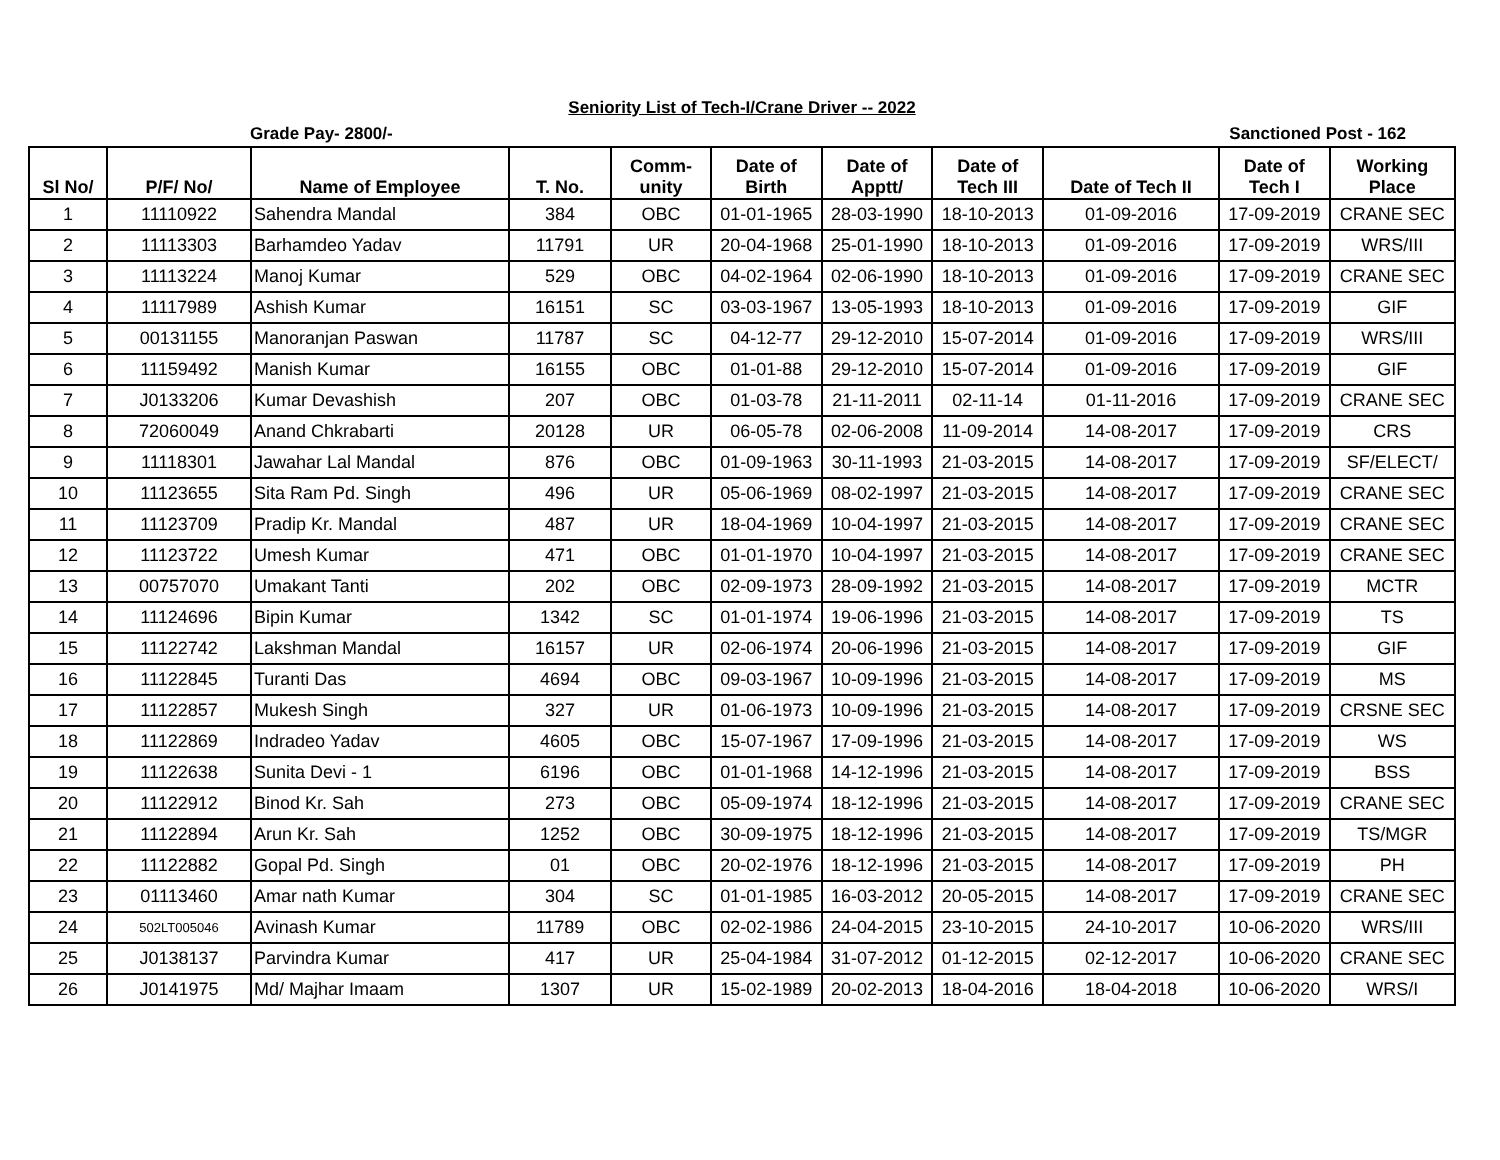Seniority List of Tech-I/Crane Driver -- 2022
Grade Pay- 2800/- Sanctioned Post - 162
| Sl No/ | P/F/ No/ | Name of Employee | T. No. | Comm- unity | Date of Birth | Date of Apptt/ | Date of Tech III | Date of Tech II | Date of Tech I | Working Place |
| --- | --- | --- | --- | --- | --- | --- | --- | --- | --- | --- |
| 1 | 11110922 | Sahendra Mandal | 384 | OBC | 01-01-1965 | 28-03-1990 | 18-10-2013 | 01-09-2016 | 17-09-2019 | CRANE SEC |
| 2 | 11113303 | Barhamdeo Yadav | 11791 | UR | 20-04-1968 | 25-01-1990 | 18-10-2013 | 01-09-2016 | 17-09-2019 | WRS/III |
| 3 | 11113224 | Manoj Kumar | 529 | OBC | 04-02-1964 | 02-06-1990 | 18-10-2013 | 01-09-2016 | 17-09-2019 | CRANE SEC |
| 4 | 11117989 | Ashish Kumar | 16151 | SC | 03-03-1967 | 13-05-1993 | 18-10-2013 | 01-09-2016 | 17-09-2019 | GIF |
| 5 | 00131155 | Manoranjan Paswan | 11787 | SC | 04-12-77 | 29-12-2010 | 15-07-2014 | 01-09-2016 | 17-09-2019 | WRS/III |
| 6 | 11159492 | Manish Kumar | 16155 | OBC | 01-01-88 | 29-12-2010 | 15-07-2014 | 01-09-2016 | 17-09-2019 | GIF |
| 7 | J0133206 | Kumar Devashish | 207 | OBC | 01-03-78 | 21-11-2011 | 02-11-14 | 01-11-2016 | 17-09-2019 | CRANE SEC |
| 8 | 72060049 | Anand Chkrabarti | 20128 | UR | 06-05-78 | 02-06-2008 | 11-09-2014 | 14-08-2017 | 17-09-2019 | CRS |
| 9 | 11118301 | Jawahar Lal Mandal | 876 | OBC | 01-09-1963 | 30-11-1993 | 21-03-2015 | 14-08-2017 | 17-09-2019 | SF/ELECT/ |
| 10 | 11123655 | Sita Ram Pd. Singh | 496 | UR | 05-06-1969 | 08-02-1997 | 21-03-2015 | 14-08-2017 | 17-09-2019 | CRANE SEC |
| 11 | 11123709 | Pradip Kr. Mandal | 487 | UR | 18-04-1969 | 10-04-1997 | 21-03-2015 | 14-08-2017 | 17-09-2019 | CRANE SEC |
| 12 | 11123722 | Umesh Kumar | 471 | OBC | 01-01-1970 | 10-04-1997 | 21-03-2015 | 14-08-2017 | 17-09-2019 | CRANE SEC |
| 13 | 00757070 | Umakant Tanti | 202 | OBC | 02-09-1973 | 28-09-1992 | 21-03-2015 | 14-08-2017 | 17-09-2019 | MCTR |
| 14 | 11124696 | Bipin Kumar | 1342 | SC | 01-01-1974 | 19-06-1996 | 21-03-2015 | 14-08-2017 | 17-09-2019 | TS |
| 15 | 11122742 | Lakshman Mandal | 16157 | UR | 02-06-1974 | 20-06-1996 | 21-03-2015 | 14-08-2017 | 17-09-2019 | GIF |
| 16 | 11122845 | Turanti Das | 4694 | OBC | 09-03-1967 | 10-09-1996 | 21-03-2015 | 14-08-2017 | 17-09-2019 | MS |
| 17 | 11122857 | Mukesh Singh | 327 | UR | 01-06-1973 | 10-09-1996 | 21-03-2015 | 14-08-2017 | 17-09-2019 | CRSNE SEC |
| 18 | 11122869 | Indradeo Yadav | 4605 | OBC | 15-07-1967 | 17-09-1996 | 21-03-2015 | 14-08-2017 | 17-09-2019 | WS |
| 19 | 11122638 | Sunita Devi - 1 | 6196 | OBC | 01-01-1968 | 14-12-1996 | 21-03-2015 | 14-08-2017 | 17-09-2019 | BSS |
| 20 | 11122912 | Binod Kr. Sah | 273 | OBC | 05-09-1974 | 18-12-1996 | 21-03-2015 | 14-08-2017 | 17-09-2019 | CRANE SEC |
| 21 | 11122894 | Arun Kr. Sah | 1252 | OBC | 30-09-1975 | 18-12-1996 | 21-03-2015 | 14-08-2017 | 17-09-2019 | TS/MGR |
| 22 | 11122882 | Gopal Pd. Singh | 01 | OBC | 20-02-1976 | 18-12-1996 | 21-03-2015 | 14-08-2017 | 17-09-2019 | PH |
| 23 | 01113460 | Amar nath Kumar | 304 | SC | 01-01-1985 | 16-03-2012 | 20-05-2015 | 14-08-2017 | 17-09-2019 | CRANE SEC |
| 24 | 502LT005046 | Avinash Kumar | 11789 | OBC | 02-02-1986 | 24-04-2015 | 23-10-2015 | 24-10-2017 | 10-06-2020 | WRS/III |
| 25 | J0138137 | Parvindra Kumar | 417 | UR | 25-04-1984 | 31-07-2012 | 01-12-2015 | 02-12-2017 | 10-06-2020 | CRANE SEC |
| 26 | J0141975 | Md/ Majhar Imaam | 1307 | UR | 15-02-1989 | 20-02-2013 | 18-04-2016 | 18-04-2018 | 10-06-2020 | WRS/I |